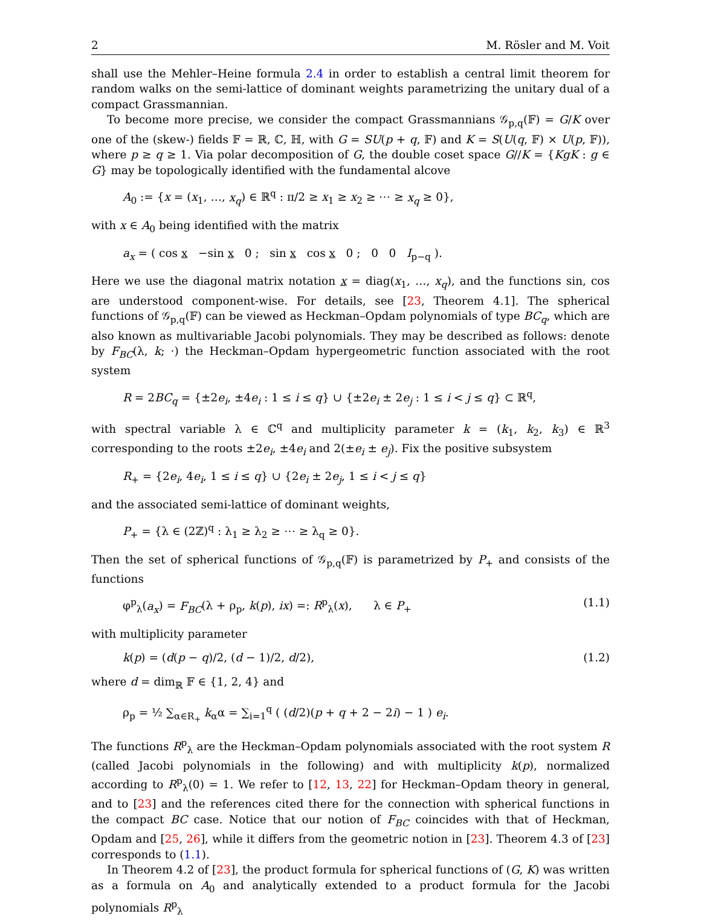2 M. Rösler and M. Voit
shall use the Mehler–Heine formula 2.4 in order to establish a central limit theorem for random walks on the semi-lattice of dominant weights parametrizing the unitary dual of a compact Grassmannian.
To become more precise, we consider the compact Grassmannians 𝒢<sub>p,q</sub>(𝔽) = G/K over one of the (skew-) fields 𝔽 = ℝ, ℂ, ℍ, with G = SU(p + q, 𝔽) and K = S(U(q, 𝔽) × U(p, 𝔽)), where p ≥ q ≥ 1. Via polar decomposition of G, the double coset space G//K = {KgK : g ∈ G} may be topologically identified with the fundamental alcove
A<sub>0</sub> := {x = (x<sub>1</sub>, …, x<sub>q</sub>) ∈ ℝ<sup>q</sup> : π/2 ≥ x<sub>1</sub> ≥ x<sub>2</sub> ≥ ⋯ ≥ x<sub>q</sub> ≥ 0},
with x ∈ A<sub>0</sub> being identified with the matrix
a<sub>x</sub> = ( cos x −sin x 0 ; sin x cos x 0 ; 0 0 I<sub>p−q</sub> ).
Here we use the diagonal matrix notation x = diag(x<sub>1</sub>, …, x<sub>q</sub>), and the functions sin, cos are understood component-wise. For details, see [23, Theorem 4.1]. The spherical functions of 𝒢<sub>p,q</sub>(𝔽) can be viewed as Heckman–Opdam polynomials of type BC<sub>q</sub>, which are also known as multivariable Jacobi polynomials. They may be described as follows: denote by F<sub>BC</sub>(λ, k; ·) the Heckman–Opdam hypergeometric function associated with the root system
R = 2BC<sub>q</sub> = {±2e<sub>i</sub>, ±4e<sub>i</sub> : 1 ≤ i ≤ q} ∪ {±2e<sub>i</sub> ± 2e<sub>j</sub> : 1 ≤ i < j ≤ q} ⊂ ℝ<sup>q</sup>,
with spectral variable λ ∈ ℂ<sup>q</sup> and multiplicity parameter k = (k<sub>1</sub>, k<sub>2</sub>, k<sub>3</sub>) ∈ ℝ<sup>3</sup> corresponding to the roots ±2e<sub>i</sub>, ±4e<sub>i</sub> and 2(±e<sub>i</sub> ± e<sub>j</sub>). Fix the positive subsystem
R<sub>+</sub> = {2e<sub>i</sub>, 4e<sub>i</sub>, 1 ≤ i ≤ q} ∪ {2e<sub>i</sub> ± 2e<sub>j</sub>, 1 ≤ i < j ≤ q}
and the associated semi-lattice of dominant weights,
P<sub>+</sub> = {λ ∈ (2ℤ)<sup>q</sup> : λ<sub>1</sub> ≥ λ<sub>2</sub> ≥ ⋯ ≥ λ<sub>q</sub> ≥ 0}.
Then the set of spherical functions of 𝒢<sub>p,q</sub>(𝔽) is parametrized by P<sub>+</sub> and consists of the functions
φ<sup>p</sup><sub>λ</sub>(a<sub>x</sub>) = F<sub>BC</sub>(λ + ρ<sub>p</sub>, k(p), ix) =: R<sup>p</sup><sub>λ</sub>(x), λ ∈ P<sub>+</sub> (1.1)
with multiplicity parameter
k(p) = (d(p − q)/2, (d − 1)/2, d/2), (1.2)
where d = dim<sub>ℝ</sub> 𝔽 ∈ {1, 2, 4} and
ρ<sub>p</sub> = ½ ∑<sub>α∈R<sub>+</sub></sub> k<sub>α</sub>α = ∑<sub>i=1</sub><sup>q</sup> ( (d/2)(p + q + 2 − 2i) − 1 ) e<sub>i</sub>.
The functions R<sup>p</sup><sub>λ</sub> are the Heckman–Opdam polynomials associated with the root system R (called Jacobi polynomials in the following) and with multiplicity k(p), normalized according to R<sup>p</sup><sub>λ</sub>(0) = 1. We refer to [12, 13, 22] for Heckman–Opdam theory in general, and to [23] and the references cited there for the connection with spherical functions in the compact BC case. Notice that our notion of F<sub>BC</sub> coincides with that of Heckman, Opdam and [25, 26], while it differs from the geometric notion in [23]. Theorem 4.3 of [23] corresponds to (1.1).
In Theorem 4.2 of [23], the product formula for spherical functions of (G, K) was written as a formula on A<sub>0</sub> and analytically extended to a product formula for the Jacobi polynomials R<sup>p</sup><sub>λ</sub>